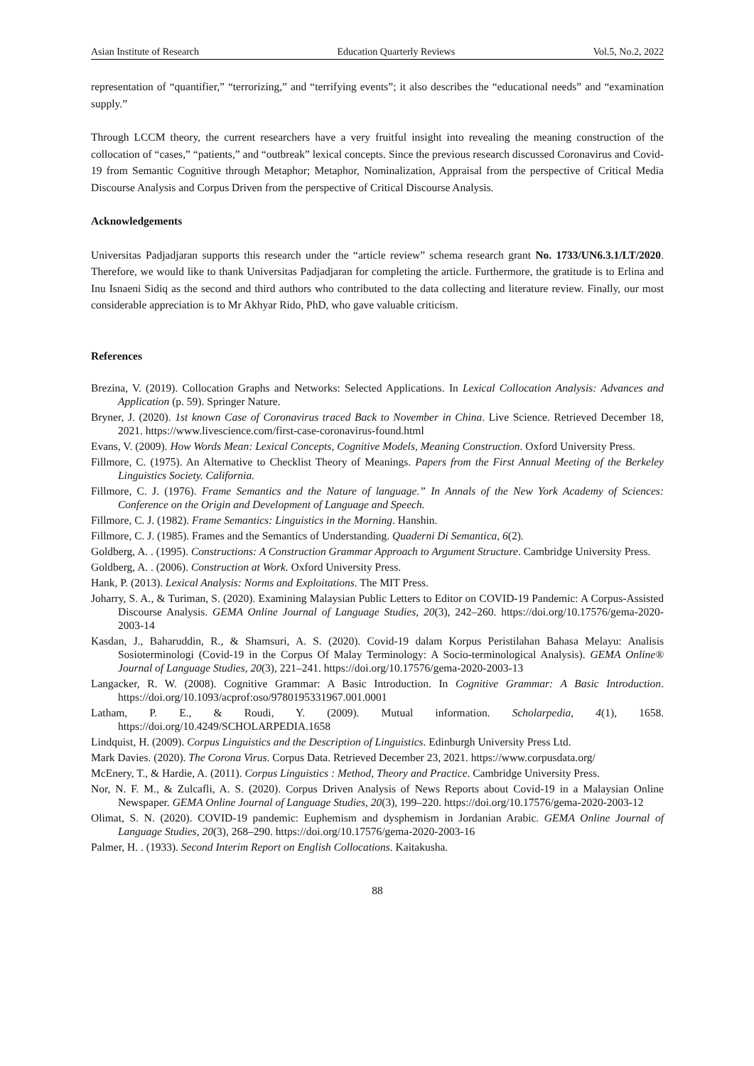Asian Institute of Research Education Quarterly Reviews Vol.5, No.2, 2022
representation of “quantifier,” “terrorizing,” and “terrifying events”; it also describes the “educational needs” and “examination supply.”
Through LCCM theory, the current researchers have a very fruitful insight into revealing the meaning construction of the collocation of “cases,” “patients,” and “outbreak” lexical concepts. Since the previous research discussed Coronavirus and Covid-19 from Semantic Cognitive through Metaphor; Metaphor, Nominalization, Appraisal from the perspective of Critical Media Discourse Analysis and Corpus Driven from the perspective of Critical Discourse Analysis.
Acknowledgements
Universitas Padjadjaran supports this research under the “article review” schema research grant No. 1733/UN6.3.1/LT/2020. Therefore, we would like to thank Universitas Padjadjaran for completing the article. Furthermore, the gratitude is to Erlina and Inu Isnaeni Sidiq as the second and third authors who contributed to the data collecting and literature review. Finally, our most considerable appreciation is to Mr Akhyar Rido, PhD, who gave valuable criticism.
References
Brezina, V. (2019). Collocation Graphs and Networks: Selected Applications. In Lexical Collocation Analysis: Advances and Application (p. 59). Springer Nature.
Bryner, J. (2020). 1st known Case of Coronavirus traced Back to November in China. Live Science. Retrieved December 18, 2021. https://www.livescience.com/first-case-coronavirus-found.html
Evans, V. (2009). How Words Mean: Lexical Concepts, Cognitive Models, Meaning Construction. Oxford University Press.
Fillmore, C. (1975). An Alternative to Checklist Theory of Meanings. Papers from the First Annual Meeting of the Berkeley Linguistics Society. California.
Fillmore, C. J. (1976). Frame Semantics and the Nature of language.” In Annals of the New York Academy of Sciences: Conference on the Origin and Development of Language and Speech.
Fillmore, C. J. (1982). Frame Semantics: Linguistics in the Morning. Hanshin.
Fillmore, C. J. (1985). Frames and the Semantics of Understanding. Quaderni Di Semantica, 6(2).
Goldberg, A. . (1995). Constructions: A Construction Grammar Approach to Argument Structure. Cambridge University Press.
Goldberg, A. . (2006). Construction at Work. Oxford University Press.
Hank, P. (2013). Lexical Analysis: Norms and Exploitations. The MIT Press.
Joharry, S. A., & Turiman, S. (2020). Examining Malaysian Public Letters to Editor on COVID-19 Pandemic: A Corpus-Assisted Discourse Analysis. GEMA Online Journal of Language Studies, 20(3), 242–260. https://doi.org/10.17576/gema-2020-2003-14
Kasdan, J., Baharuddin, R., & Shamsuri, A. S. (2020). Covid-19 dalam Korpus Peristilahan Bahasa Melayu: Analisis Sosioterminologi (Covid-19 in the Corpus Of Malay Terminology: A Socio-terminological Analysis). GEMA Online® Journal of Language Studies, 20(3), 221–241. https://doi.org/10.17576/gema-2020-2003-13
Langacker, R. W. (2008). Cognitive Grammar: A Basic Introduction. In Cognitive Grammar: A Basic Introduction. https://doi.org/10.1093/acprof:oso/9780195331967.001.0001
Latham, P. E., & Roudi, Y. (2009). Mutual information. Scholarpedia, 4(1), 1658. https://doi.org/10.4249/SCHOLARPEDIA.1658
Lindquist, H. (2009). Corpus Linguistics and the Description of Linguistics. Edinburgh University Press Ltd.
Mark Davies. (2020). The Corona Virus. Corpus Data. Retrieved December 23, 2021. https://www.corpusdata.org/
McEnery, T., & Hardie, A. (2011). Corpus Linguistics : Method, Theory and Practice. Cambridge University Press.
Nor, N. F. M., & Zulcafli, A. S. (2020). Corpus Driven Analysis of News Reports about Covid-19 in a Malaysian Online Newspaper. GEMA Online Journal of Language Studies, 20(3), 199–220. https://doi.org/10.17576/gema-2020-2003-12
Olimat, S. N. (2020). COVID-19 pandemic: Euphemism and dysphemism in Jordanian Arabic. GEMA Online Journal of Language Studies, 20(3), 268–290. https://doi.org/10.17576/gema-2020-2003-16
Palmer, H. . (1933). Second Interim Report on English Collocations. Kaitakusha.
88